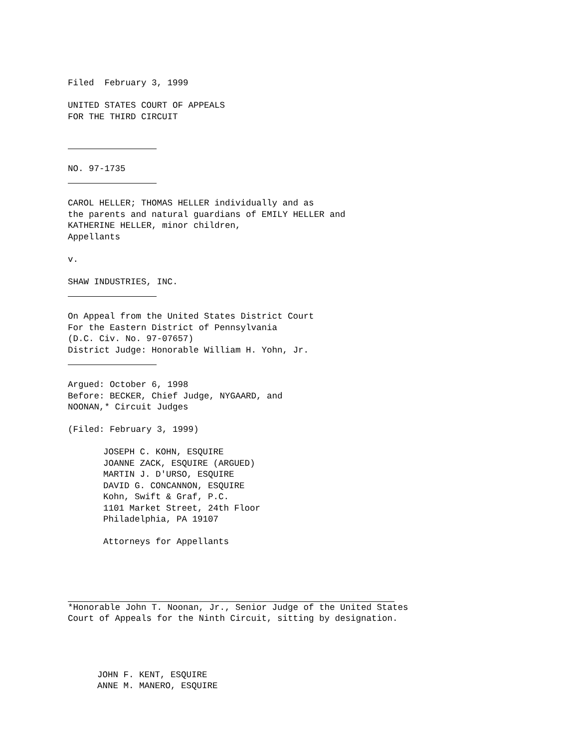Filed February 3, 1999
UNITED STATES COURT OF APPEALS
FOR THE THIRD CIRCUIT
NO. 97-1735
CAROL HELLER; THOMAS HELLER individually and as
the parents and natural guardians of EMILY HELLER and
KATHERINE HELLER, minor children,
Appellants
v.
SHAW INDUSTRIES, INC.
On Appeal from the United States District Court
For the Eastern District of Pennsylvania
(D.C. Civ. No. 97-07657)
District Judge: Honorable William H. Yohn, Jr.
Argued: October 6, 1998
Before: BECKER, Chief Judge, NYGAARD, and
NOONAN,* Circuit Judges
(Filed: February 3, 1999)
JOSEPH C. KOHN, ESQUIRE
JOANNE ZACK, ESQUIRE (ARGUED)
MARTIN J. D'URSO, ESQUIRE
DAVID G. CONCANNON, ESQUIRE
Kohn, Swift & Graf, P.C.
1101 Market Street, 24th Floor
Philadelphia, PA 19107
Attorneys for Appellants
*Honorable John T. Noonan, Jr., Senior Judge of the United States
Court of Appeals for the Ninth Circuit, sitting by designation.
JOHN F. KENT, ESQUIRE
ANNE M. MANERO, ESQUIRE